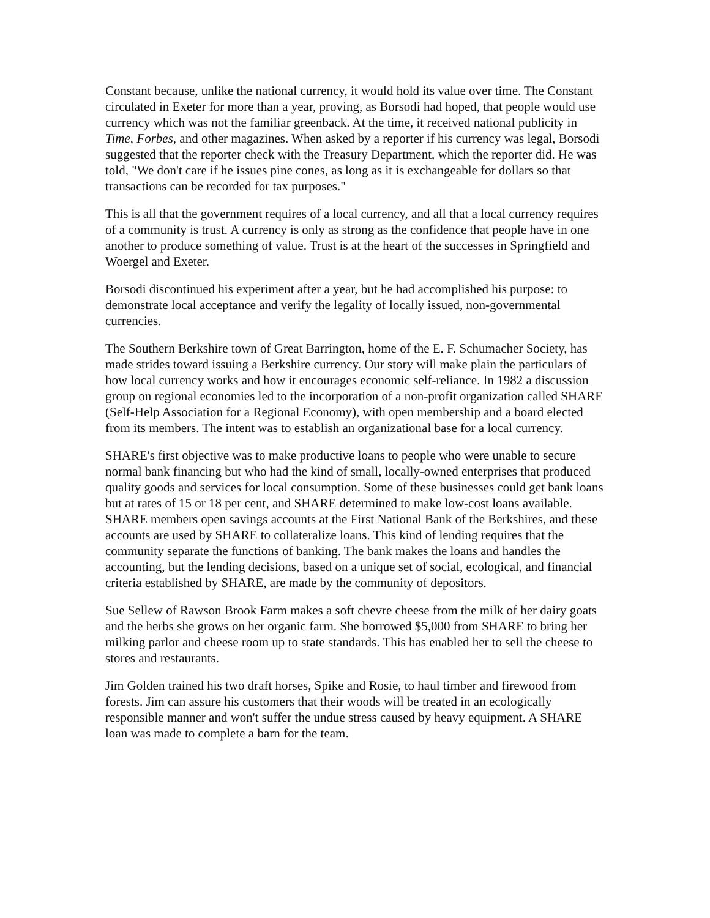Constant because, unlike the national currency, it would hold its value over time. The Constant circulated in Exeter for more than a year, proving, as Borsodi had hoped, that people would use currency which was not the familiar greenback. At the time, it received national publicity in Time, Forbes, and other magazines. When asked by a reporter if his currency was legal, Borsodi suggested that the reporter check with the Treasury Department, which the reporter did. He was told, "We don't care if he issues pine cones, as long as it is exchangeable for dollars so that transactions can be recorded for tax purposes."
This is all that the government requires of a local currency, and all that a local currency requires of a community is trust. A currency is only as strong as the confidence that people have in one another to produce something of value. Trust is at the heart of the successes in Springfield and Woergel and Exeter.
Borsodi discontinued his experiment after a year, but he had accomplished his purpose: to demonstrate local acceptance and verify the legality of locally issued, non-governmental currencies.
The Southern Berkshire town of Great Barrington, home of the E. F. Schumacher Society, has made strides toward issuing a Berkshire currency. Our story will make plain the particulars of how local currency works and how it encourages economic self-reliance. In 1982 a discussion group on regional economies led to the incorporation of a non-profit organization called SHARE (Self-Help Association for a Regional Economy), with open membership and a board elected from its members. The intent was to establish an organizational base for a local currency.
SHARE's first objective was to make productive loans to people who were unable to secure normal bank financing but who had the kind of small, locally-owned enterprises that produced quality goods and services for local consumption. Some of these businesses could get bank loans but at rates of 15 or 18 per cent, and SHARE determined to make low-cost loans available. SHARE members open savings accounts at the First National Bank of the Berkshires, and these accounts are used by SHARE to collateralize loans. This kind of lending requires that the community separate the functions of banking. The bank makes the loans and handles the accounting, but the lending decisions, based on a unique set of social, ecological, and financial criteria established by SHARE, are made by the community of depositors.
Sue Sellew of Rawson Brook Farm makes a soft chevre cheese from the milk of her dairy goats and the herbs she grows on her organic farm. She borrowed $5,000 from SHARE to bring her milking parlor and cheese room up to state standards. This has enabled her to sell the cheese to stores and restaurants.
Jim Golden trained his two draft horses, Spike and Rosie, to haul timber and firewood from forests. Jim can assure his customers that their woods will be treated in an ecologically responsible manner and won't suffer the undue stress caused by heavy equipment. A SHARE loan was made to complete a barn for the team.